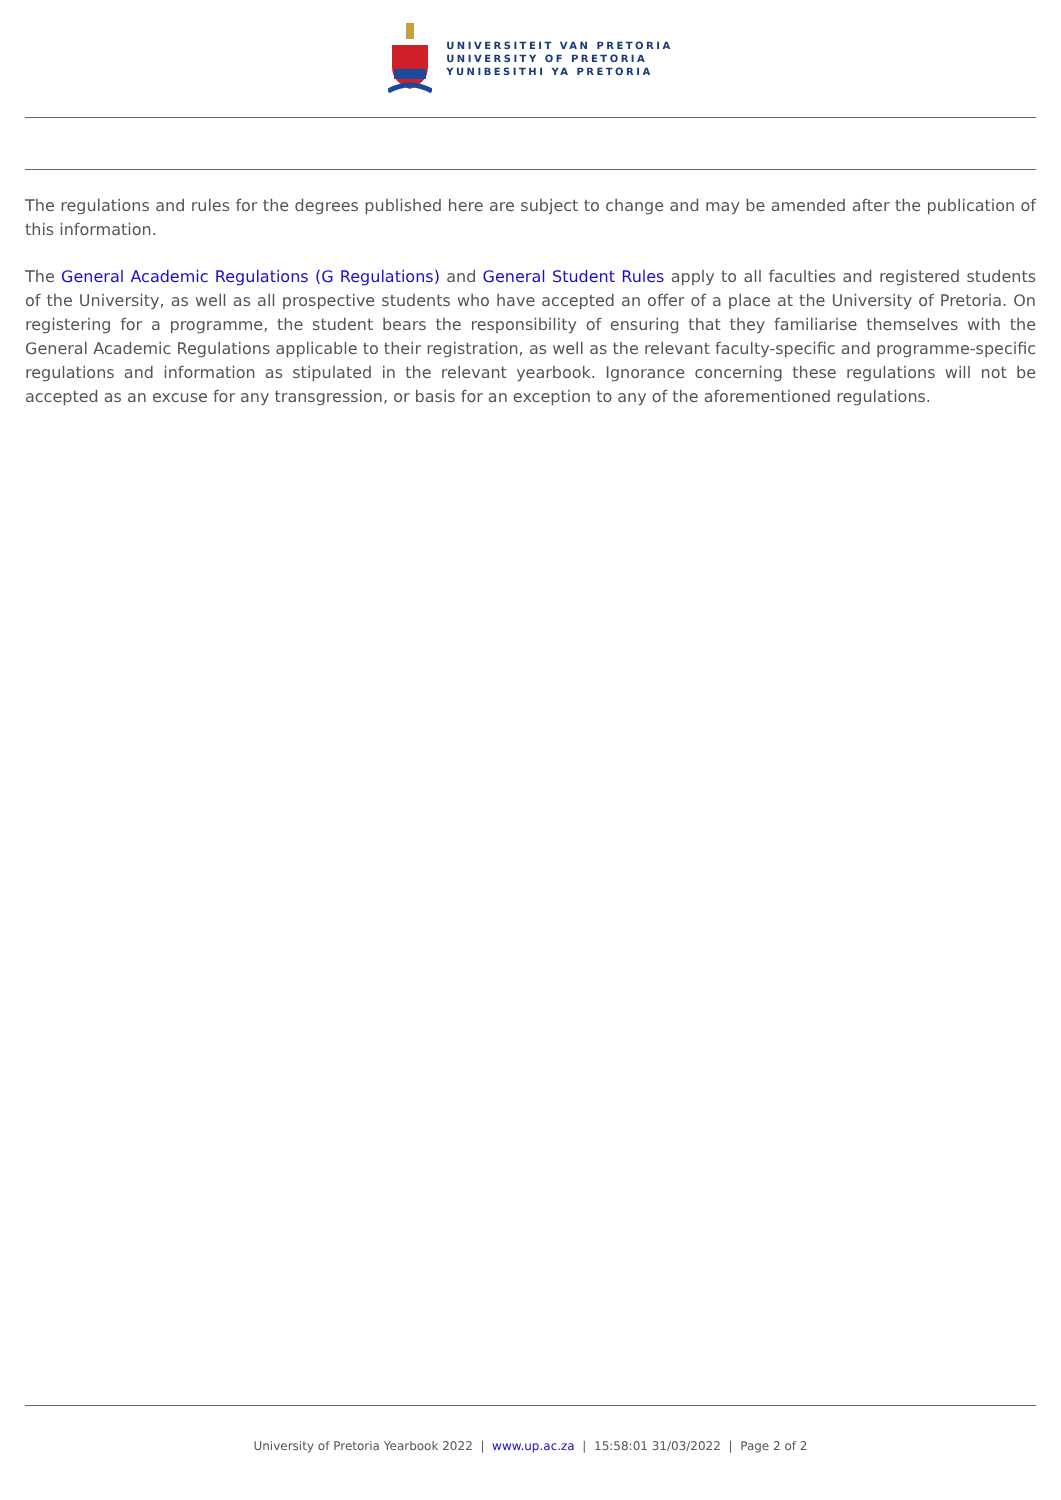UNIVERSITEIT VAN PRETORIA
UNIVERSITY OF PRETORIA
YUNIBESITHI YA PRETORIA
The regulations and rules for the degrees published here are subject to change and may be amended after the publication of this information.
The General Academic Regulations (G Regulations) and General Student Rules apply to all faculties and registered students of the University, as well as all prospective students who have accepted an offer of a place at the University of Pretoria. On registering for a programme, the student bears the responsibility of ensuring that they familiarise themselves with the General Academic Regulations applicable to their registration, as well as the relevant faculty-specific and programme-specific regulations and information as stipulated in the relevant yearbook. Ignorance concerning these regulations will not be accepted as an excuse for any transgression, or basis for an exception to any of the aforementioned regulations.
University of Pretoria Yearbook 2022 | www.up.ac.za | 15:58:01 31/03/2022 | Page 2 of 2